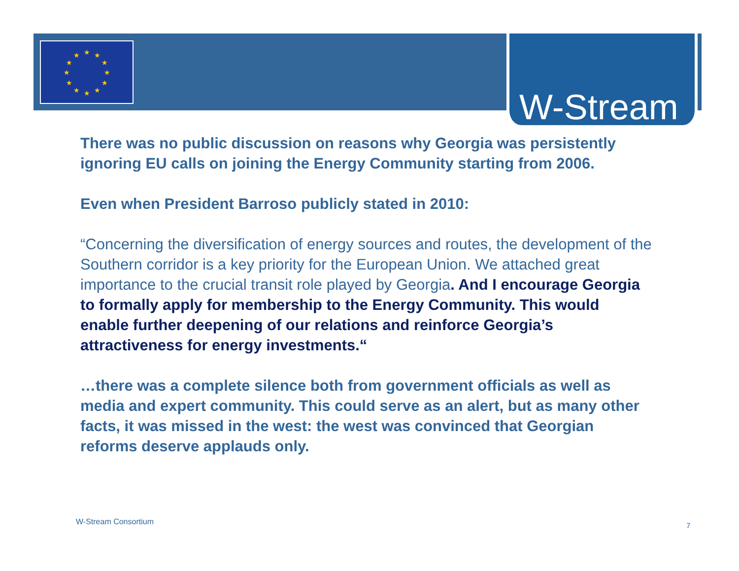★
★
★
★
★
★
★
★
★
★
★
★
W-Stream
There was no public discussion on reasons why Georgia was persistently ignoring EU calls on joining the Energy Community starting from 2006.
Even when President Barroso publicly stated in 2010:
“Concerning the diversification of energy sources and routes, the development of the Southern corridor is a key priority for the European Union. We attached great importance to the crucial transit role played by Georgia. And I encourage Georgia to formally apply for membership to the Energy Community. This would enable further deepening of our relations and reinforce Georgia’s attractiveness for energy investments.“
…there was a complete silence both from government officials as well as media and expert community. This could serve as an alert, but as many other facts, it was missed in the west: the west was convinced that Georgian reforms deserve applauds only.
W-Stream Consortium 7